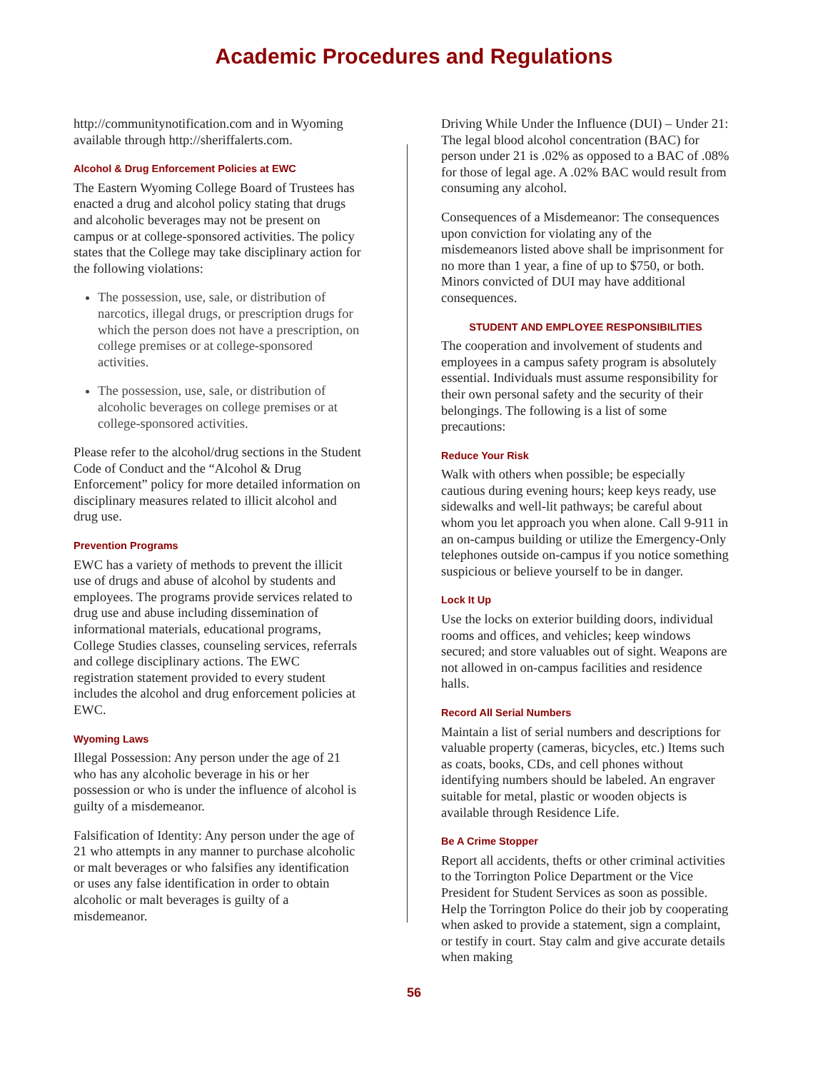Academic Procedures and Regulations
http://communitynotification.com and in Wyoming available through http://sheriffalerts.com.
Alcohol & Drug Enforcement Policies at EWC
The Eastern Wyoming College Board of Trustees has enacted a drug and alcohol policy stating that drugs and alcoholic beverages may not be present on campus or at college-sponsored activities. The policy states that the College may take disciplinary action for the following violations:
The possession, use, sale, or distribution of narcotics, illegal drugs, or prescription drugs for which the person does not have a prescription, on college premises or at college-sponsored activities.
The possession, use, sale, or distribution of alcoholic beverages on college premises or at college-sponsored activities.
Please refer to the alcohol/drug sections in the Student Code of Conduct and the “Alcohol & Drug Enforcement” policy for more detailed information on disciplinary measures related to illicit alcohol and drug use.
Prevention Programs
EWC has a variety of methods to prevent the illicit use of drugs and abuse of alcohol by students and employees. The programs provide services related to drug use and abuse including dissemination of informational materials, educational programs, College Studies classes, counseling services, referrals and college disciplinary actions. The EWC registration statement provided to every student includes the alcohol and drug enforcement policies at EWC.
Wyoming Laws
Illegal Possession: Any person under the age of 21 who has any alcoholic beverage in his or her possession or who is under the influence of alcohol is guilty of a misdemeanor.
Falsification of Identity: Any person under the age of 21 who attempts in any manner to purchase alcoholic or malt beverages or who falsifies any identification or uses any false identification in order to obtain alcoholic or malt beverages is guilty of a misdemeanor.
Driving While Under the Influence (DUI) – Under 21: The legal blood alcohol concentration (BAC) for person under 21 is .02% as opposed to a BAC of .08% for those of legal age. A .02% BAC would result from consuming any alcohol.
Consequences of a Misdemeanor: The consequences upon conviction for violating any of the misdemeanors listed above shall be imprisonment for no more than 1 year, a fine of up to $750, or both. Minors convicted of DUI may have additional consequences.
STUDENT AND EMPLOYEE RESPONSIBILITIES
The cooperation and involvement of students and employees in a campus safety program is absolutely essential. Individuals must assume responsibility for their own personal safety and the security of their belongings. The following is a list of some precautions:
Reduce Your Risk
Walk with others when possible; be especially cautious during evening hours; keep keys ready, use sidewalks and well-lit pathways; be careful about whom you let approach you when alone. Call 9-911 in an on-campus building or utilize the Emergency-Only telephones outside on-campus if you notice something suspicious or believe yourself to be in danger.
Lock It Up
Use the locks on exterior building doors, individual rooms and offices, and vehicles; keep windows secured; and store valuables out of sight. Weapons are not allowed in on-campus facilities and residence halls.
Record All Serial Numbers
Maintain a list of serial numbers and descriptions for valuable property (cameras, bicycles, etc.) Items such as coats, books, CDs, and cell phones without identifying numbers should be labeled. An engraver suitable for metal, plastic or wooden objects is available through Residence Life.
Be A Crime Stopper
Report all accidents, thefts or other criminal activities to the Torrington Police Department or the Vice President for Student Services as soon as possible. Help the Torrington Police do their job by cooperating when asked to provide a statement, sign a complaint, or testify in court. Stay calm and give accurate details when making
56